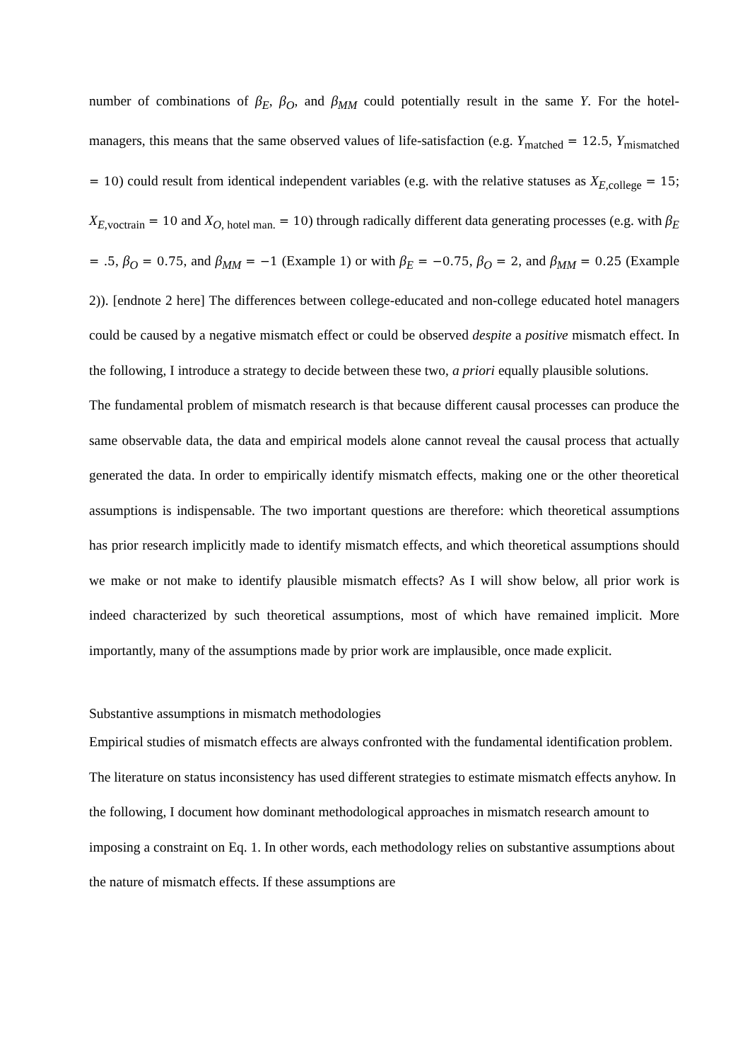number of combinations of β<sub>E</sub>, β<sub>O</sub>, and β<sub>MM</sub> could potentially result in the same Y. For the hotel-managers, this means that the same observed values of life-satisfaction (e.g. Y<sub>matched</sub> = 12.5, Y<sub>mismatched</sub> = 10) could result from identical independent variables (e.g. with the relative statuses as X<sub>E</sub><sub>,college</sub> = 15; X<sub>E</sub><sub>,voctrain</sub> = 10 and X<sub>O</sub><sub>, hotel man.</sub> = 10) through radically different data generating processes (e.g. with β<sub>E</sub> = .5, β<sub>O</sub> = 0.75, and β<sub>MM</sub> = −1 (Example 1) or with β<sub>E</sub> = −0.75, β<sub>O</sub> = 2, and β<sub>MM</sub> = 0.25 (Example 2)). [endnote 2 here] The differences between college-educated and non-college educated hotel managers could be caused by a negative mismatch effect or could be observed despite a positive mismatch effect. In the following, I introduce a strategy to decide between these two, a priori equally plausible solutions.
The fundamental problem of mismatch research is that because different causal processes can produce the same observable data, the data and empirical models alone cannot reveal the causal process that actually generated the data. In order to empirically identify mismatch effects, making one or the other theoretical assumptions is indispensable. The two important questions are therefore: which theoretical assumptions has prior research implicitly made to identify mismatch effects, and which theoretical assumptions should we make or not make to identify plausible mismatch effects? As I will show below, all prior work is indeed characterized by such theoretical assumptions, most of which have remained implicit. More importantly, many of the assumptions made by prior work are implausible, once made explicit.
Substantive assumptions in mismatch methodologies
Empirical studies of mismatch effects are always confronted with the fundamental identification problem. The literature on status inconsistency has used different strategies to estimate mismatch effects anyhow. In the following, I document how dominant methodological approaches in mismatch research amount to imposing a constraint on Eq. 1. In other words, each methodology relies on substantive assumptions about the nature of mismatch effects. If these assumptions are